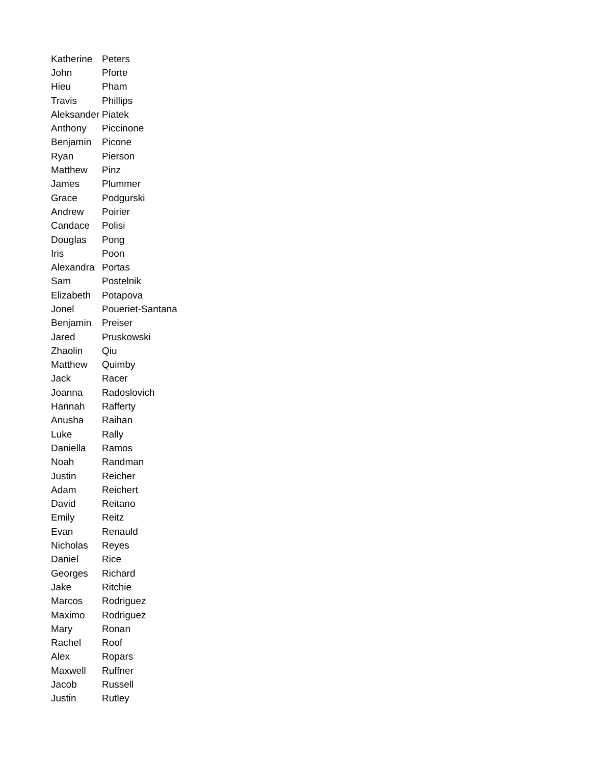| Katherine | Peters |
| John | Pforte |
| Hieu | Pham |
| Travis | Phillips |
| Aleksander | Piatek |
| Anthony | Piccinone |
| Benjamin | Picone |
| Ryan | Pierson |
| Matthew | Pinz |
| James | Plummer |
| Grace | Podgurski |
| Andrew | Poirier |
| Candace | Polisi |
| Douglas | Pong |
| Iris | Poon |
| Alexandra | Portas |
| Sam | Postelnik |
| Elizabeth | Potapova |
| Jonel | Poueriet-Santana |
| Benjamin | Preiser |
| Jared | Pruskowski |
| Zhaolin | Qiu |
| Matthew | Quimby |
| Jack | Racer |
| Joanna | Radoslovich |
| Hannah | Rafferty |
| Anusha | Raihan |
| Luke | Rally |
| Daniella | Ramos |
| Noah | Randman |
| Justin | Reicher |
| Adam | Reichert |
| David | Reitano |
| Emily | Reitz |
| Evan | Renauld |
| Nicholas | Reyes |
| Daniel | Rice |
| Georges | Richard |
| Jake | Ritchie |
| Marcos | Rodriguez |
| Maximo | Rodriguez |
| Mary | Ronan |
| Rachel | Roof |
| Alex | Ropars |
| Maxwell | Ruffner |
| Jacob | Russell |
| Justin | Rutley |